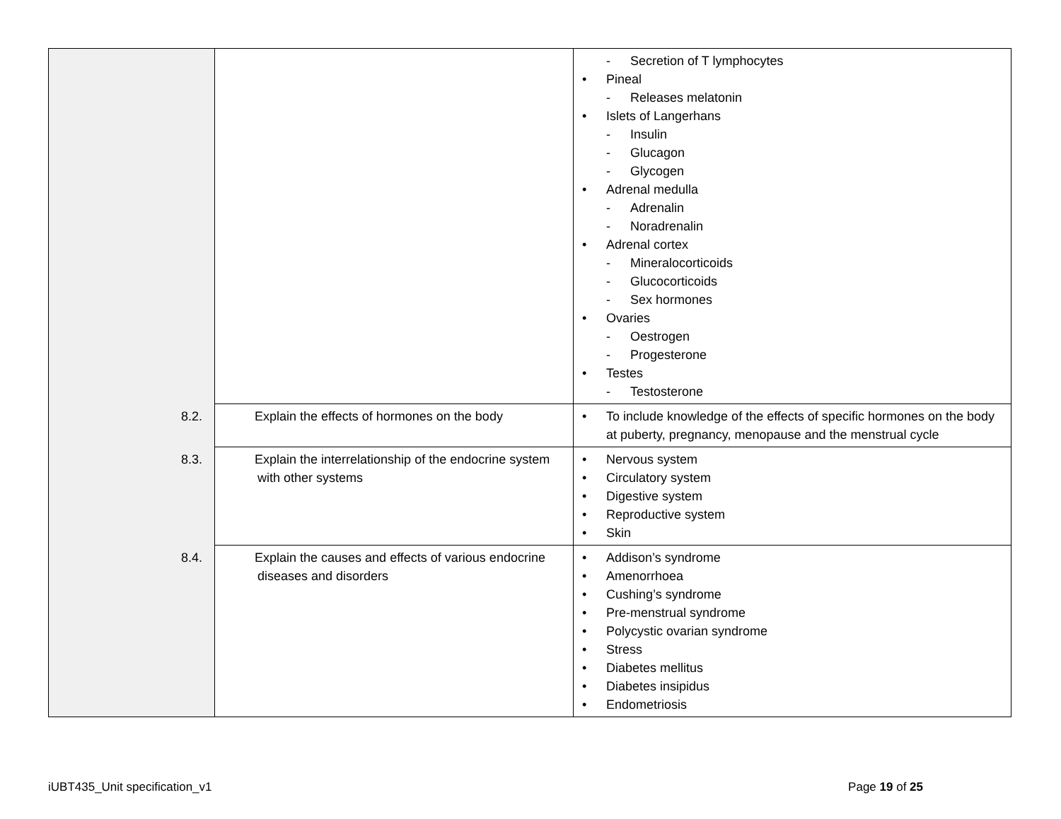| | | - Secretion of T lymphocytes • Pineal - Releases melatonin • Islets of Langerhans - Insulin - Glucagon - Glycogen • Adrenal medulla - Adrenalin - Noradrenalin • Adrenal cortex - Mineralocorticoids - Glucocorticoids - Sex hormones • Ovaries - Oestrogen - Progesterone • Testes - Testosterone |
| | 8.2. Explain the effects of hormones on the body | • To include knowledge of the effects of specific hormones on the body at puberty, pregnancy, menopause and the menstrual cycle |
| | 8.3. Explain the interrelationship of the endocrine system with other systems | • Nervous system • Circulatory system • Digestive system • Reproductive system • Skin |
| | 8.4. Explain the causes and effects of various endocrine diseases and disorders | • Addison’s syndrome • Amenorrhoea • Cushing’s syndrome • Pre-menstrual syndrome • Polycystic ovarian syndrome • Stress • Diabetes mellitus • Diabetes insipidus • Endometriosis |
iUBT435_Unit specification_v1 Page 19 of 25